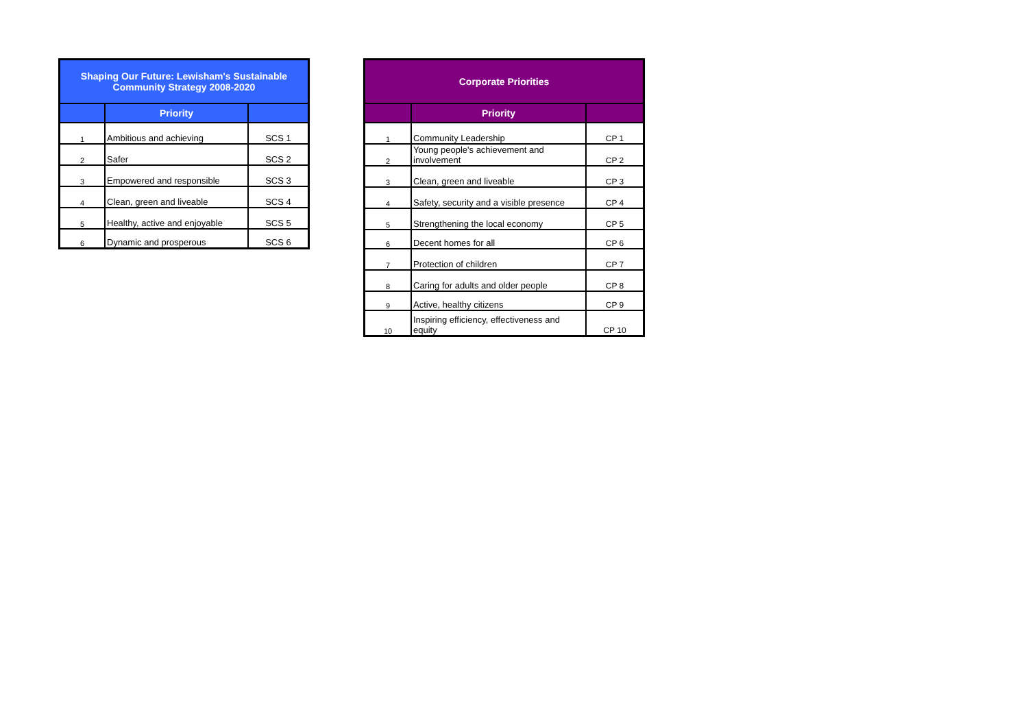| Shaping Our Future: Lewisham's Sustainable Community Strategy 2008-2020 | | |
| --- | --- | --- |
| | Priority | |
| 1 | Ambitious and achieving | SCS 1 |
| 2 | Safer | SCS 2 |
| 3 | Empowered and responsible | SCS 3 |
| 4 | Clean, green and liveable | SCS 4 |
| 5 | Healthy, active and enjoyable | SCS 5 |
| 6 | Dynamic and prosperous | SCS 6 |
| Corporate Priorities | | |
| --- | --- | --- |
| | Priority | |
| 1 | Community Leadership | CP 1 |
| 2 | Young people's achievement and involvement | CP 2 |
| 3 | Clean, green and liveable | CP 3 |
| 4 | Safety, security and a visible presence | CP 4 |
| 5 | Strengthening the local economy | CP 5 |
| 6 | Decent homes for all | CP 6 |
| 7 | Protection of children | CP 7 |
| 8 | Caring for adults and older people | CP 8 |
| 9 | Active, healthy citizens | CP 9 |
| 10 | Inspiring efficiency, effectiveness and equity | CP 10 |